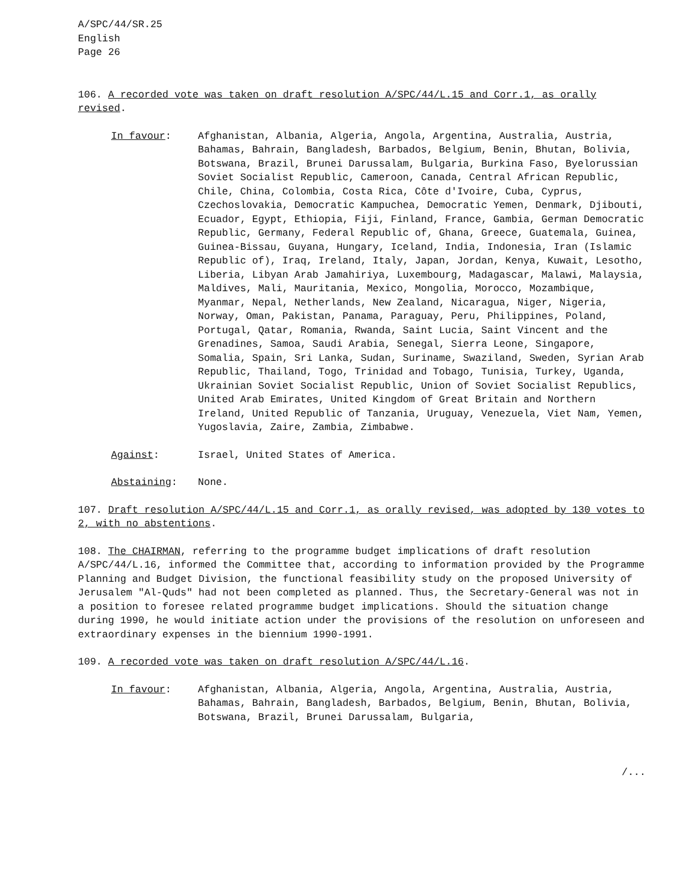A/SPC/44/SR.25
English
Page 26
106. A recorded vote was taken on draft resolution A/SPC/44/L.15 and Corr.1, as orally revised.
In favour: Afghanistan, Albania, Algeria, Angola, Argentina, Australia, Austria, Bahamas, Bahrain, Bangladesh, Barbados, Belgium, Benin, Bhutan, Bolivia, Botswana, Brazil, Brunei Darussalam, Bulgaria, Burkina Faso, Byelorussian Soviet Socialist Republic, Cameroon, Canada, Central African Republic, Chile, China, Colombia, Costa Rica, Côte d'Ivoire, Cuba, Cyprus, Czechoslovakia, Democratic Kampuchea, Democratic Yemen, Denmark, Djibouti, Ecuador, Egypt, Ethiopia, Fiji, Finland, France, Gambia, German Democratic Republic, Germany, Federal Republic of, Ghana, Greece, Guatemala, Guinea, Guinea-Bissau, Guyana, Hungary, Iceland, India, Indonesia, Iran (Islamic Republic of), Iraq, Ireland, Italy, Japan, Jordan, Kenya, Kuwait, Lesotho, Liberia, Libyan Arab Jamahiriya, Luxembourg, Madagascar, Malawi, Malaysia, Maldives, Mali, Mauritania, Mexico, Mongolia, Morocco, Mozambique, Myanmar, Nepal, Netherlands, New Zealand, Nicaragua, Niger, Nigeria, Norway, Oman, Pakistan, Panama, Paraguay, Peru, Philippines, Poland, Portugal, Qatar, Romania, Rwanda, Saint Lucia, Saint Vincent and the Grenadines, Samoa, Saudi Arabia, Senegal, Sierra Leone, Singapore, Somalia, Spain, Sri Lanka, Sudan, Suriname, Swaziland, Sweden, Syrian Arab Republic, Thailand, Togo, Trinidad and Tobago, Tunisia, Turkey, Uganda, Ukrainian Soviet Socialist Republic, Union of Soviet Socialist Republics, United Arab Emirates, United Kingdom of Great Britain and Northern Ireland, United Republic of Tanzania, Uruguay, Venezuela, Viet Nam, Yemen, Yugoslavia, Zaire, Zambia, Zimbabwe.
Against: Israel, United States of America.
Abstaining: None.
107. Draft resolution A/SPC/44/L.15 and Corr.1, as orally revised, was adopted by 130 votes to 2, with no abstentions.
108. The CHAIRMAN, referring to the programme budget implications of draft resolution A/SPC/44/L.16, informed the Committee that, according to information provided by the Programme Planning and Budget Division, the functional feasibility study on the proposed University of Jerusalem "Al-Quds" had not been completed as planned. Thus, the Secretary-General was not in a position to foresee related programme budget implications. Should the situation change during 1990, he would initiate action under the provisions of the resolution on unforeseen and extraordinary expenses in the biennium 1990-1991.
109. A recorded vote was taken on draft resolution A/SPC/44/L.16.
In favour: Afghanistan, Albania, Algeria, Angola, Argentina, Australia, Austria, Bahamas, Bahrain, Bangladesh, Barbados, Belgium, Benin, Bhutan, Bolivia, Botswana, Brazil, Brunei Darussalam, Bulgaria,
/...